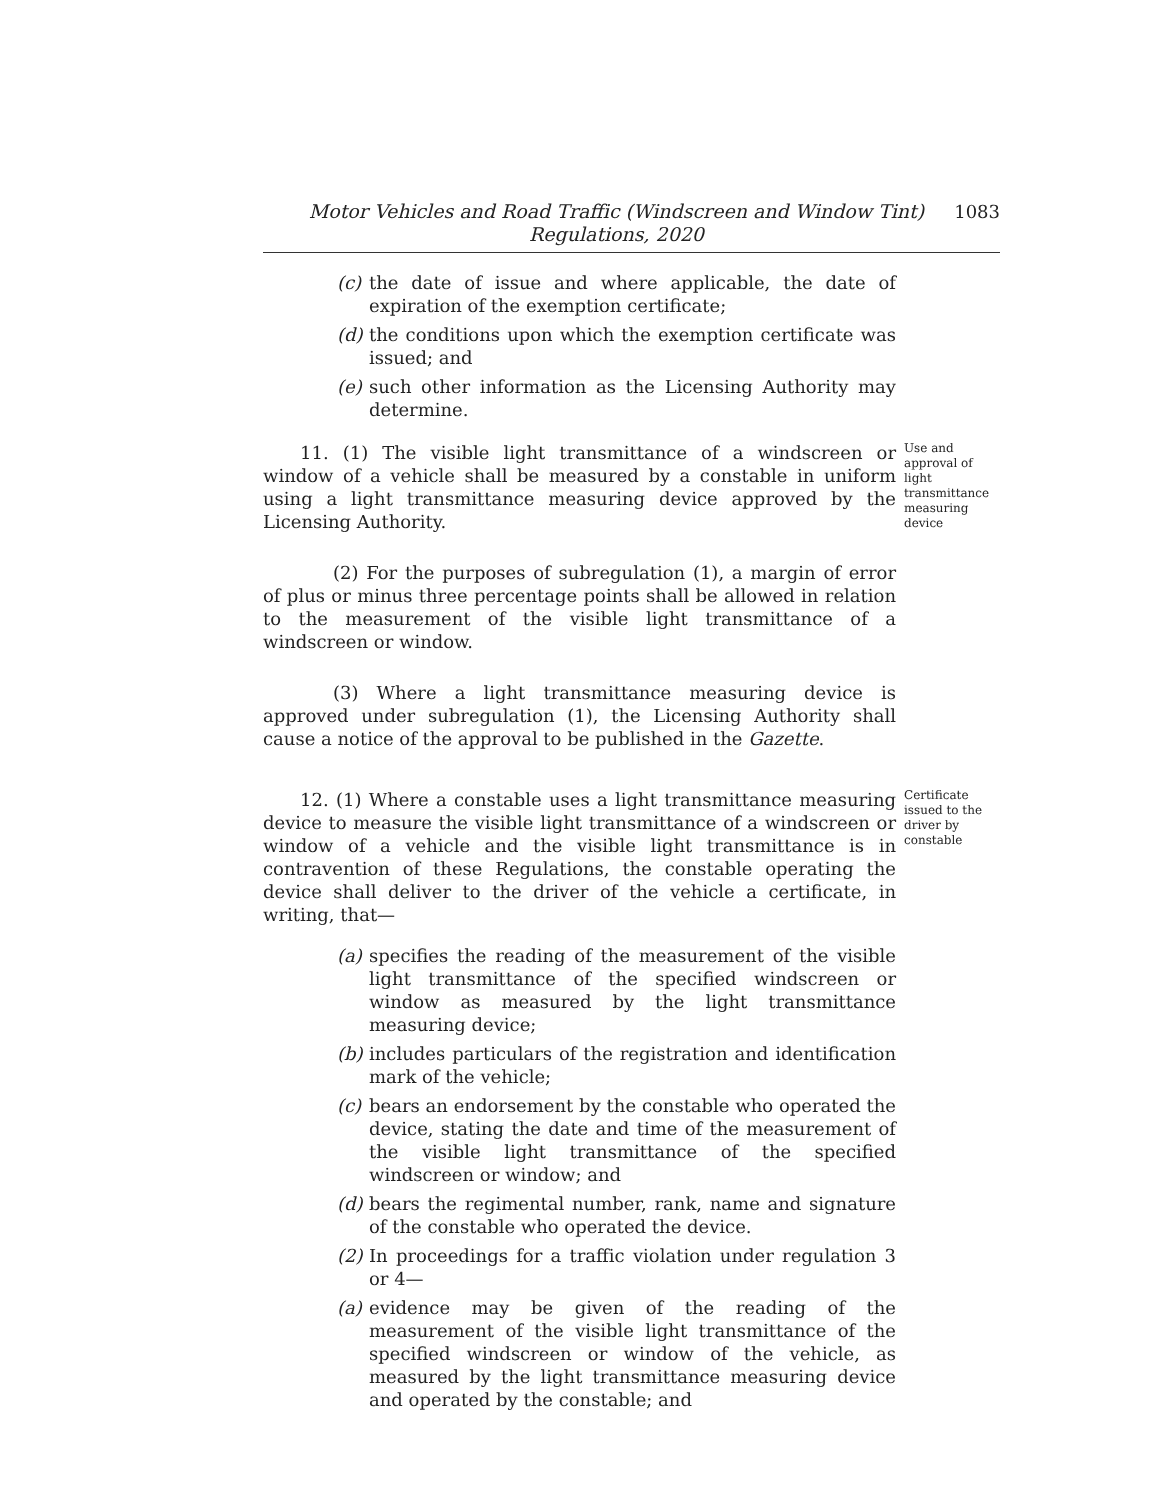Motor Vehicles and Road Traffic (Windscreen and Window Tint)
Regulations, 2020
1083
(c) the date of issue and where applicable, the date of expiration of the exemption certificate;
(d) the conditions upon which the exemption certificate was issued; and
(e) such other information as the Licensing Authority may determine.
11. (1) The visible light transmittance of a windscreen or window of a vehicle shall be measured by a constable in uniform using a light transmittance measuring device approved by the Licensing Authority.
(2) For the purposes of subregulation (1), a margin of error of plus or minus three percentage points shall be allowed in relation to the measurement of the visible light transmittance of a windscreen or window.
(3) Where a light transmittance measuring device is approved under subregulation (1), the Licensing Authority shall cause a notice of the approval to be published in the Gazette.
Use and approval of light transmittance measuring device
12. (1) Where a constable uses a light transmittance measuring device to measure the visible light transmittance of a windscreen or window of a vehicle and the visible light transmittance is in contravention of these Regulations, the constable operating the device shall deliver to the driver of the vehicle a certificate, in writing, that—
(a) specifies the reading of the measurement of the visible light transmittance of the specified windscreen or window as measured by the light transmittance measuring device;
(b) includes particulars of the registration and identification mark of the vehicle;
(c) bears an endorsement by the constable who operated the device, stating the date and time of the measurement of the visible light transmittance of the specified windscreen or window; and
(d) bears the regimental number, rank, name and signature of the constable who operated the device.
(2) In proceedings for a traffic violation under regulation 3 or 4—
(a) evidence may be given of the reading of the measurement of the visible light transmittance of the specified windscreen or window of the vehicle, as measured by the light transmittance measuring device and operated by the constable; and
Certificate issued to the driver by constable